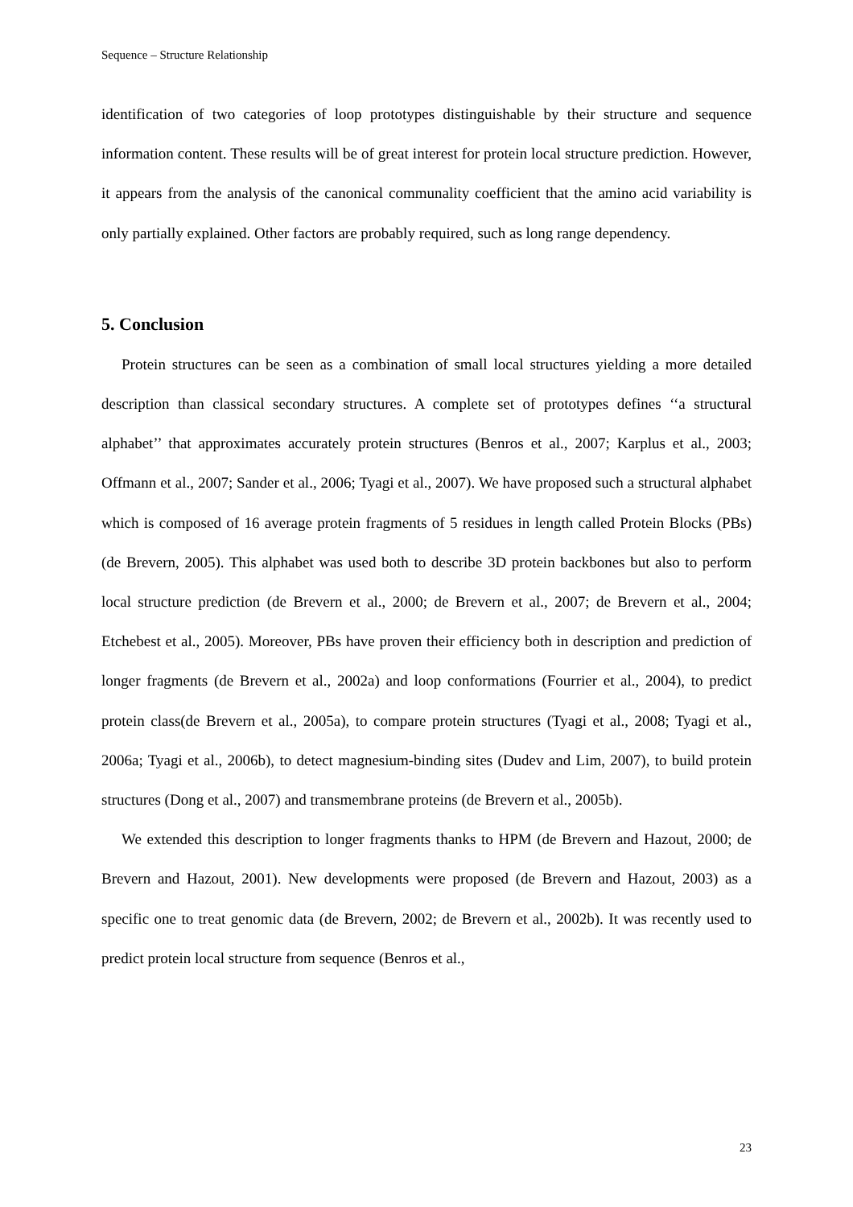Sequence – Structure Relationship
identification of two categories of loop prototypes distinguishable by their structure and sequence information content. These results will be of great interest for protein local structure prediction. However, it appears from the analysis of the canonical communality coefficient that the amino acid variability is only partially explained. Other factors are probably required, such as long range dependency.
5. Conclusion
Protein structures can be seen as a combination of small local structures yielding a more detailed description than classical secondary structures. A complete set of prototypes defines ‘‘a structural alphabet’’ that approximates accurately protein structures (Benros et al., 2007; Karplus et al., 2003; Offmann et al., 2007; Sander et al., 2006; Tyagi et al., 2007). We have proposed such a structural alphabet which is composed of 16 average protein fragments of 5 residues in length called Protein Blocks (PBs) (de Brevern, 2005). This alphabet was used both to describe 3D protein backbones but also to perform local structure prediction (de Brevern et al., 2000; de Brevern et al., 2007; de Brevern et al., 2004; Etchebest et al., 2005). Moreover, PBs have proven their efficiency both in description and prediction of longer fragments (de Brevern et al., 2002a) and loop conformations (Fourrier et al., 2004), to predict protein class(de Brevern et al., 2005a), to compare protein structures (Tyagi et al., 2008; Tyagi et al., 2006a; Tyagi et al., 2006b), to detect magnesium-binding sites (Dudev and Lim, 2007), to build protein structures (Dong et al., 2007) and transmembrane proteins (de Brevern et al., 2005b).
We extended this description to longer fragments thanks to HPM (de Brevern and Hazout, 2000; de Brevern and Hazout, 2001). New developments were proposed (de Brevern and Hazout, 2003) as a specific one to treat genomic data (de Brevern, 2002; de Brevern et al., 2002b). It was recently used to predict protein local structure from sequence (Benros et al.,
23